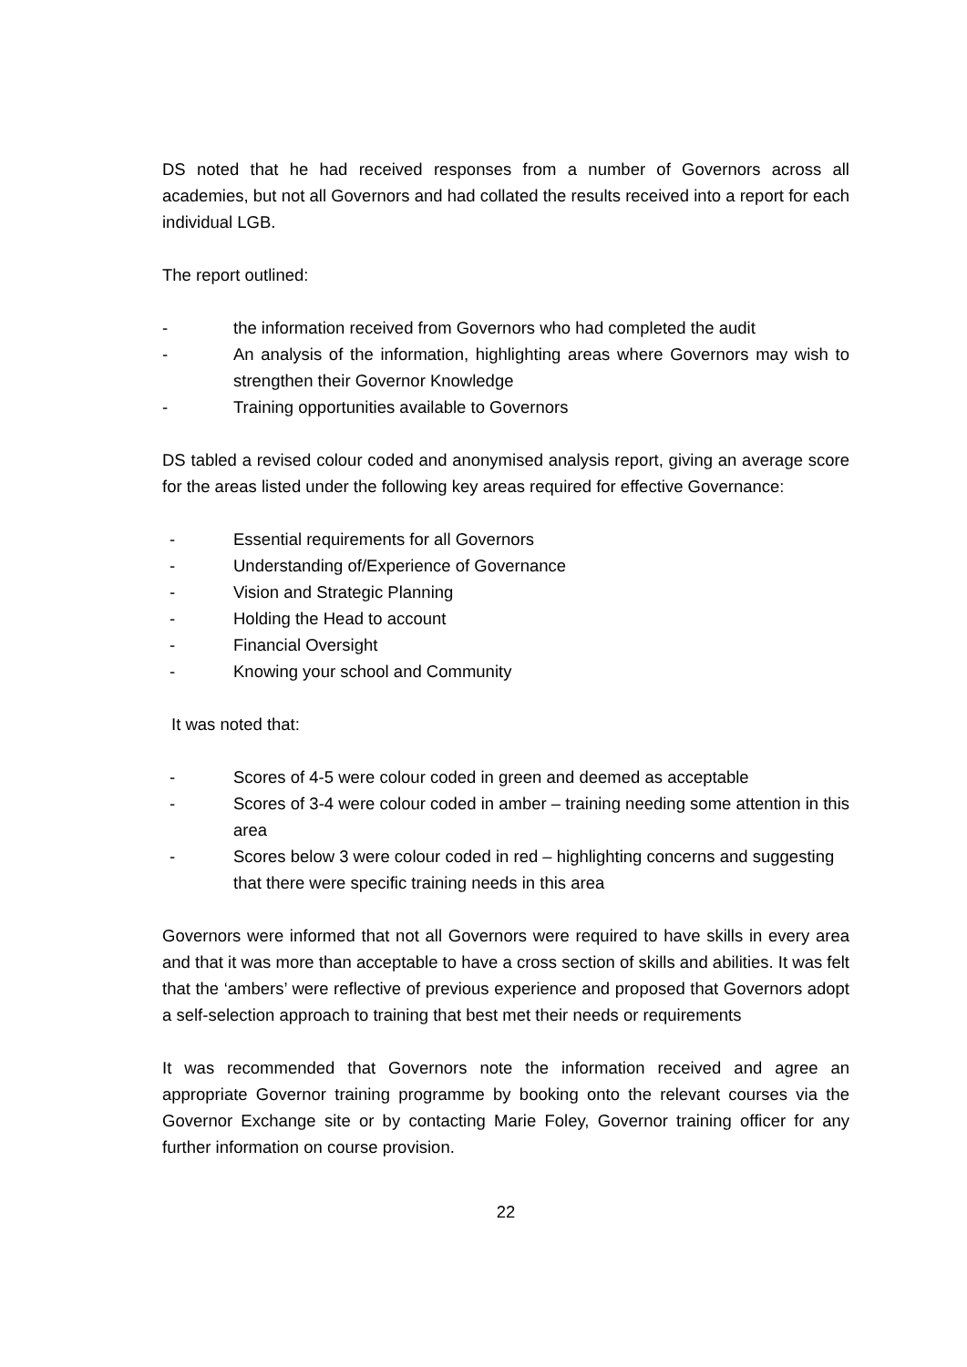DS noted that he had received responses from a number of Governors across all academies, but not all Governors and had collated the results received into a report for each individual LGB.
The report outlined:
- the information received from Governors who had completed the audit
- An analysis of the information, highlighting areas where Governors may wish to strengthen their Governor Knowledge
- Training opportunities available to Governors
DS tabled a revised colour coded and anonymised analysis report, giving an average score for the areas listed under the following key areas required for effective Governance:
- Essential requirements for all Governors
- Understanding of/Experience of Governance
- Vision and Strategic Planning
- Holding the Head to account
- Financial Oversight
- Knowing your school and Community
It was noted that:
- Scores of 4-5 were colour coded in green and deemed as acceptable
- Scores of 3-4 were colour coded in amber – training needing some attention in this area
- Scores below 3 were colour coded in red – highlighting concerns and suggesting that there were specific training needs in this area
Governors were informed that not all Governors were required to have skills in every area and that it was more than acceptable to have a cross section of skills and abilities. It was felt that the ‘ambers’ were reflective of previous experience and proposed that Governors adopt a self-selection approach to training that best met their needs or requirements
It was recommended that Governors note the information received and agree an appropriate Governor training programme by booking onto the relevant courses via the Governor Exchange site or by contacting Marie Foley, Governor training officer for any further information on course provision.
22